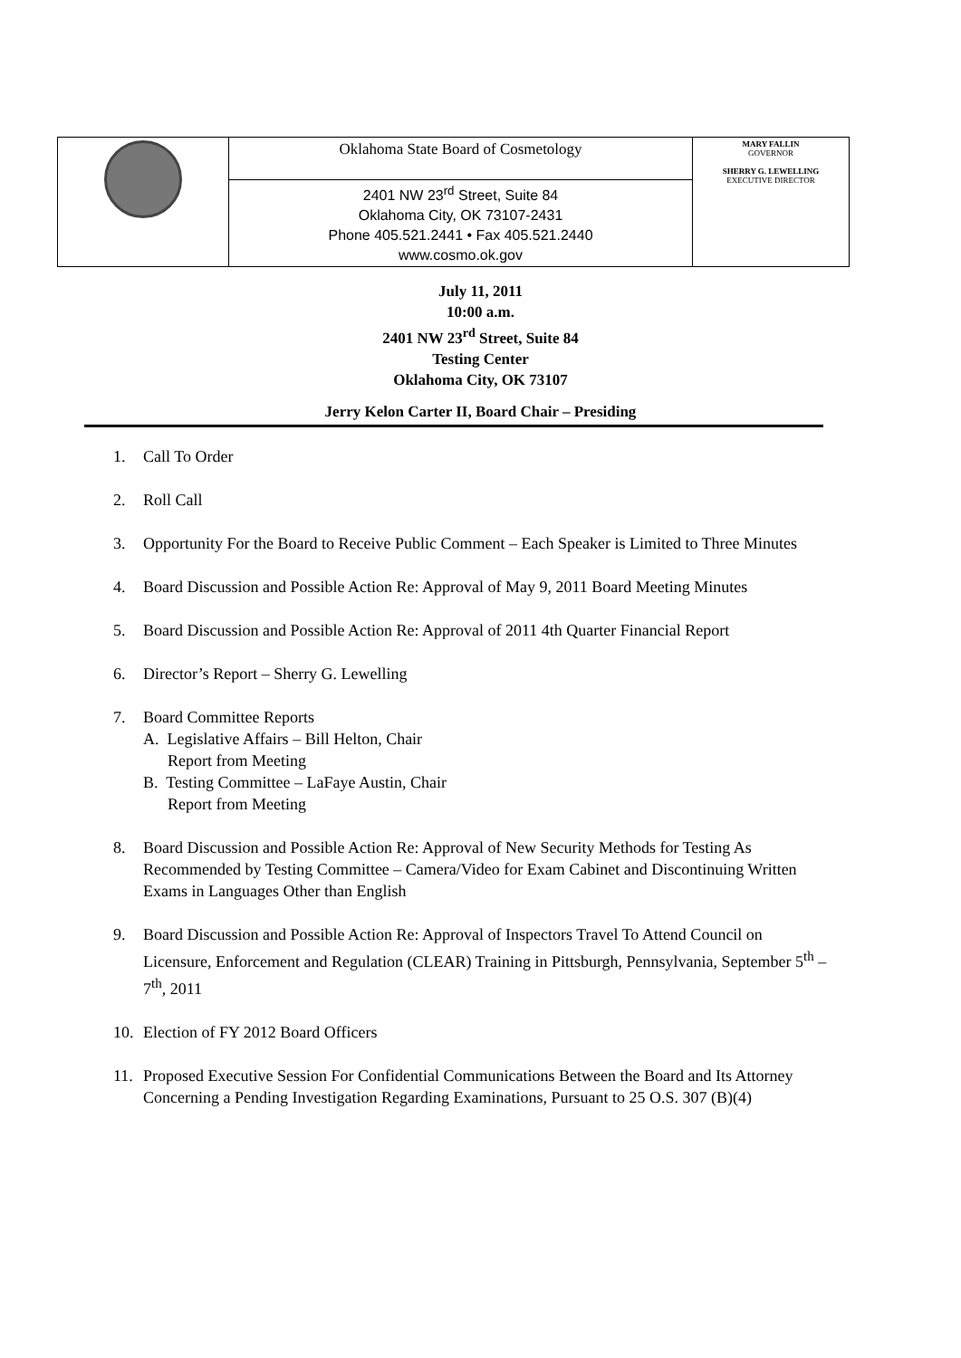| | Oklahoma State Board of Cosmetology | MARY FALLIN GOVERNOR SHERRY G. LEWELLING EXECUTIVE DIRECTOR |
| | 2401 NW 23<sup>rd</sup> Street, Suite 84 Oklahoma City, OK 73107-2431 Phone 405.521.2441 • Fax 405.521.2440 www.cosmo.ok.gov | |
July 11, 2011
10:00 a.m.
2401 NW 23<sup>rd</sup> Street, Suite 84
Testing Center
Oklahoma City, OK 73107
Jerry Kelon Carter II, Board Chair – Presiding
1. Call To Order
2. Roll Call
3. Opportunity For the Board to Receive Public Comment – Each Speaker is Limited to Three Minutes
4. Board Discussion and Possible Action Re: Approval of May 9, 2011 Board Meeting Minutes
5. Board Discussion and Possible Action Re: Approval of 2011 4th Quarter Financial Report
6. Director’s Report – Sherry G. Lewelling
7. Board Committee Reports
A. Legislative Affairs – Bill Helton, Chair
Report from Meeting
B. Testing Committee – LaFaye Austin, Chair
Report from Meeting
8. Board Discussion and Possible Action Re: Approval of New Security Methods for Testing As Recommended by Testing Committee – Camera/Video for Exam Cabinet and Discontinuing Written Exams in Languages Other than English
9. Board Discussion and Possible Action Re: Approval of Inspectors Travel To Attend Council on Licensure, Enforcement and Regulation (CLEAR) Training in Pittsburgh, Pennsylvania, September 5<sup>th</sup> – 7<sup>th</sup>, 2011
10. Election of FY 2012 Board Officers
11. Proposed Executive Session For Confidential Communications Between the Board and Its Attorney Concerning a Pending Investigation Regarding Examinations, Pursuant to 25 O.S. 307 (B)(4)